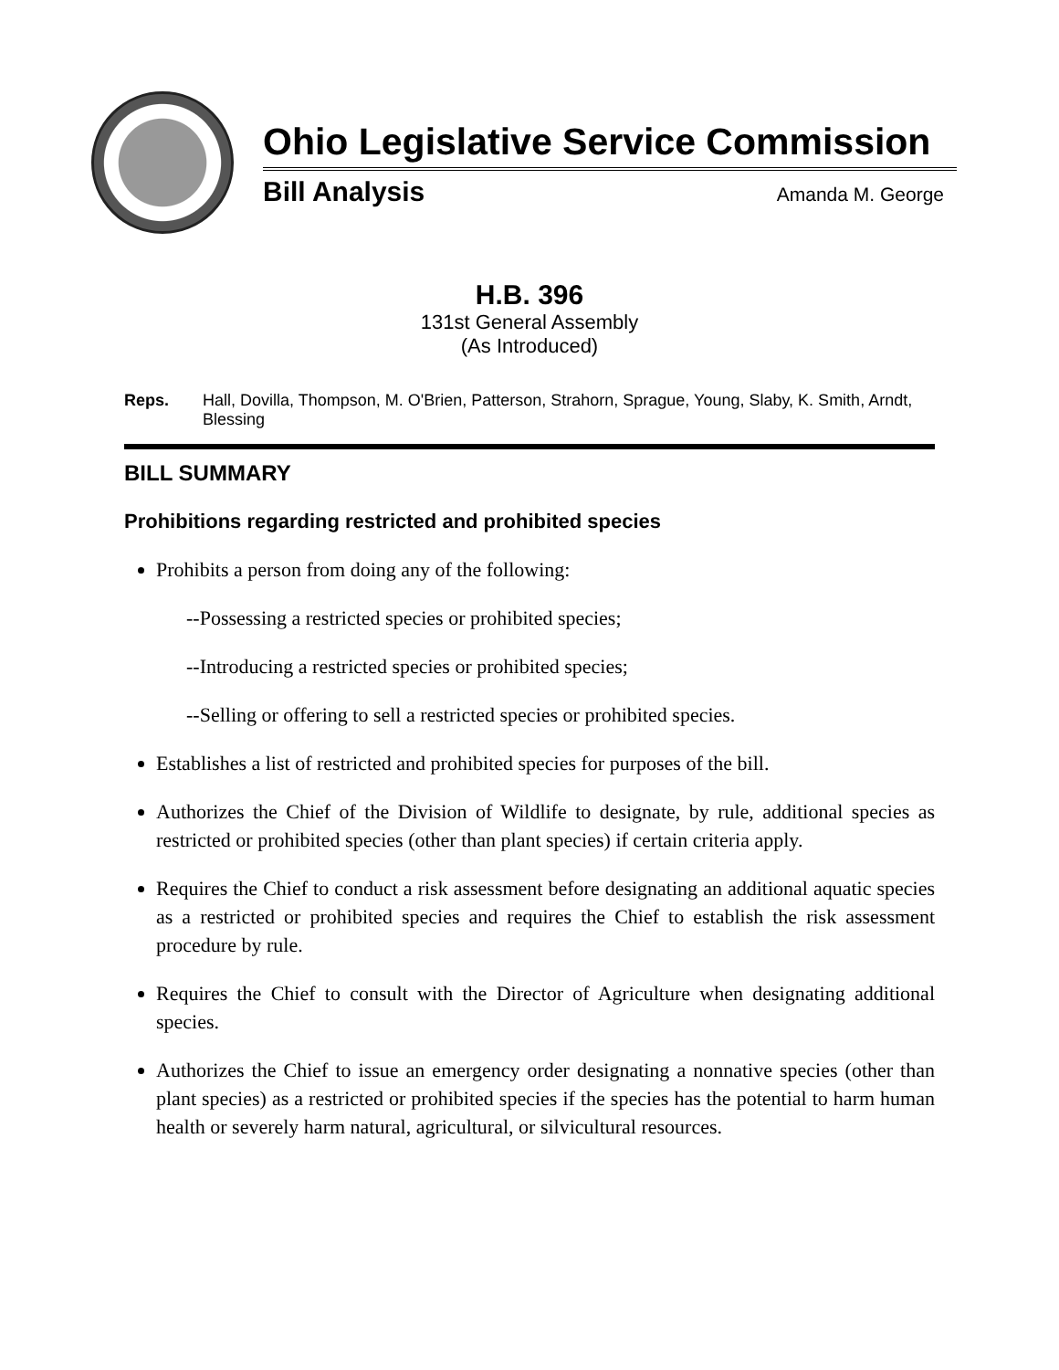Ohio Legislative Service Commission
Bill Analysis Amanda M. George
H.B. 396
131st General Assembly
(As Introduced)
Reps. Hall, Dovilla, Thompson, M. O'Brien, Patterson, Strahorn, Sprague, Young, Slaby, K. Smith, Arndt, Blessing
BILL SUMMARY
Prohibitions regarding restricted and prohibited species
Prohibits a person from doing any of the following:
--Possessing a restricted species or prohibited species;
--Introducing a restricted species or prohibited species;
--Selling or offering to sell a restricted species or prohibited species.
Establishes a list of restricted and prohibited species for purposes of the bill.
Authorizes the Chief of the Division of Wildlife to designate, by rule, additional species as restricted or prohibited species (other than plant species) if certain criteria apply.
Requires the Chief to conduct a risk assessment before designating an additional aquatic species as a restricted or prohibited species and requires the Chief to establish the risk assessment procedure by rule.
Requires the Chief to consult with the Director of Agriculture when designating additional species.
Authorizes the Chief to issue an emergency order designating a nonnative species (other than plant species) as a restricted or prohibited species if the species has the potential to harm human health or severely harm natural, agricultural, or silvicultural resources.